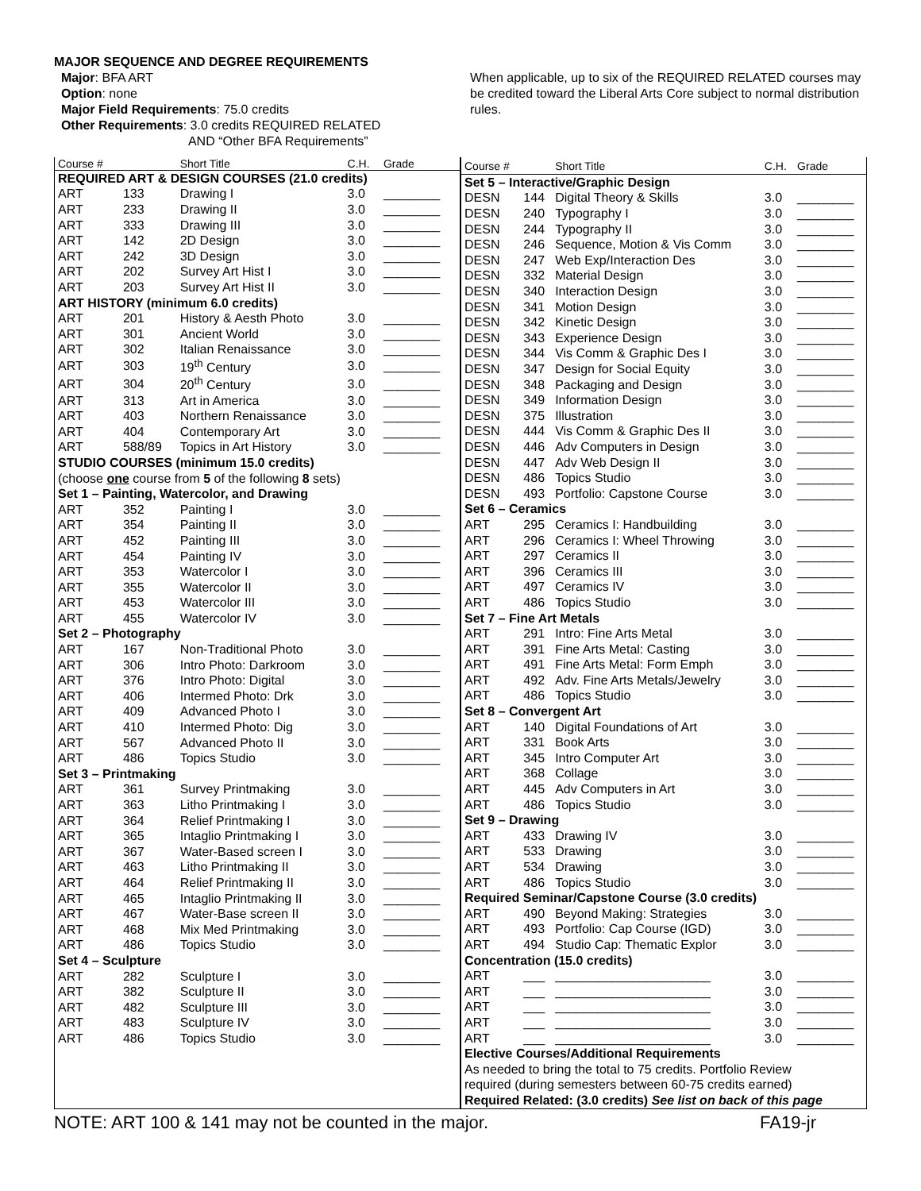MAJOR SEQUENCE AND DEGREE REQUIREMENTS
Major: BFA ART
Option: none
Major Field Requirements: 75.0 credits
Other Requirements: 3.0 credits REQUIRED RELATED
AND “Other BFA Requirements”
When applicable, up to six of the REQUIRED RELATED courses may be credited toward the Liberal Arts Core subject to normal distribution rules.
| Course # | | Short Title | C.H. | Grade |
| --- | --- | --- | --- | --- |
| REQUIRED ART & DESIGN COURSES (21.0 credits) | | | | |
| ART | 133 | Drawing I | 3.0 | ________ |
| ART | 233 | Drawing II | 3.0 | ________ |
| ART | 333 | Drawing III | 3.0 | ________ |
| ART | 142 | 2D Design | 3.0 | ________ |
| ART | 242 | 3D Design | 3.0 | ________ |
| ART | 202 | Survey Art Hist I | 3.0 | ________ |
| ART | 203 | Survey Art Hist II | 3.0 | ________ |
| ART HISTORY (minimum 6.0 credits) | | | | |
| ART | 201 | History & Aesth Photo | 3.0 | ________ |
| ART | 301 | Ancient World | 3.0 | ________ |
| ART | 302 | Italian Renaissance | 3.0 | ________ |
| ART | 303 | 19<sup>th</sup> Century | 3.0 | ________ |
| ART | 304 | 20<sup>th</sup> Century | 3.0 | ________ |
| ART | 313 | Art in America | 3.0 | ________ |
| ART | 403 | Northern Renaissance | 3.0 | ________ |
| ART | 404 | Contemporary Art | 3.0 | ________ |
| ART | 588/89 | Topics in Art History | 3.0 | ________ |
| STUDIO COURSES (minimum 15.0 credits) | | | | |
| (choose one course from 5 of the following 8 sets) | | | | |
| Set 1 – Painting, Watercolor, and Drawing | | | | |
| ART | 352 | Painting I | 3.0 | ________ |
| ART | 354 | Painting II | 3.0 | ________ |
| ART | 452 | Painting III | 3.0 | ________ |
| ART | 454 | Painting IV | 3.0 | ________ |
| ART | 353 | Watercolor I | 3.0 | ________ |
| ART | 355 | Watercolor II | 3.0 | ________ |
| ART | 453 | Watercolor III | 3.0 | ________ |
| ART | 455 | Watercolor IV | 3.0 | ________ |
| Set 2 – Photography | | | | |
| ART | 167 | Non-Traditional Photo | 3.0 | ________ |
| ART | 306 | Intro Photo: Darkroom | 3.0 | ________ |
| ART | 376 | Intro Photo: Digital | 3.0 | ________ |
| ART | 406 | Intermed Photo: Drk | 3.0 | ________ |
| ART | 409 | Advanced Photo I | 3.0 | ________ |
| ART | 410 | Intermed Photo: Dig | 3.0 | ________ |
| ART | 567 | Advanced Photo II | 3.0 | ________ |
| ART | 486 | Topics Studio | 3.0 | ________ |
| Set 3 – Printmaking | | | | |
| ART | 361 | Survey Printmaking | 3.0 | ________ |
| ART | 363 | Litho Printmaking I | 3.0 | ________ |
| ART | 364 | Relief Printmaking I | 3.0 | ________ |
| ART | 365 | Intaglio Printmaking I | 3.0 | ________ |
| ART | 367 | Water-Based screen I | 3.0 | ________ |
| ART | 463 | Litho Printmaking II | 3.0 | ________ |
| ART | 464 | Relief Printmaking II | 3.0 | ________ |
| ART | 465 | Intaglio Printmaking II | 3.0 | ________ |
| ART | 467 | Water-Base screen II | 3.0 | ________ |
| ART | 468 | Mix Med Printmaking | 3.0 | ________ |
| ART | 486 | Topics Studio | 3.0 | ________ |
| Set 4 – Sculpture | | | | |
| ART | 282 | Sculpture I | 3.0 | ________ |
| ART | 382 | Sculpture II | 3.0 | ________ |
| ART | 482 | Sculpture III | 3.0 | ________ |
| ART | 483 | Sculpture IV | 3.0 | ________ |
| ART | 486 | Topics Studio | 3.0 | ________ |
| Course # | | Short Title | C.H. | Grade |
| --- | --- | --- | --- | --- |
| Set 5 – Interactive/Graphic Design | | | | |
| DESN | 144 | Digital Theory & Skills | 3.0 | ________ |
| DESN | 240 | Typography I | 3.0 | ________ |
| DESN | 244 | Typography II | 3.0 | ________ |
| DESN | 246 | Sequence, Motion & Vis Comm | 3.0 | ________ |
| DESN | 247 | Web Exp/Interaction Des | 3.0 | ________ |
| DESN | 332 | Material Design | 3.0 | ________ |
| DESN | 340 | Interaction Design | 3.0 | ________ |
| DESN | 341 | Motion Design | 3.0 | ________ |
| DESN | 342 | Kinetic Design | 3.0 | ________ |
| DESN | 343 | Experience Design | 3.0 | ________ |
| DESN | 344 | Vis Comm & Graphic Des I | 3.0 | ________ |
| DESN | 347 | Design for Social Equity | 3.0 | ________ |
| DESN | 348 | Packaging and Design | 3.0 | ________ |
| DESN | 349 | Information Design | 3.0 | ________ |
| DESN | 375 | Illustration | 3.0 | ________ |
| DESN | 444 | Vis Comm & Graphic Des II | 3.0 | ________ |
| DESN | 446 | Adv Computers in Design | 3.0 | ________ |
| DESN | 447 | Adv Web Design II | 3.0 | ________ |
| DESN | 486 | Topics Studio | 3.0 | ________ |
| DESN | 493 | Portfolio: Capstone Course | 3.0 | ________ |
| Set 6 – Ceramics | | | | |
| ART | 295 | Ceramics I: Handbuilding | 3.0 | ________ |
| ART | 296 | Ceramics I: Wheel Throwing | 3.0 | ________ |
| ART | 297 | Ceramics II | 3.0 | ________ |
| ART | 396 | Ceramics III | 3.0 | ________ |
| ART | 497 | Ceramics IV | 3.0 | ________ |
| ART | 486 | Topics Studio | 3.0 | ________ |
| Set 7 – Fine Art Metals | | | | |
| ART | 291 | Intro: Fine Arts Metal | 3.0 | ________ |
| ART | 391 | Fine Arts Metal: Casting | 3.0 | ________ |
| ART | 491 | Fine Arts Metal: Form Emph | 3.0 | ________ |
| ART | 492 | Adv. Fine Arts Metals/Jewelry | 3.0 | ________ |
| ART | 486 | Topics Studio | 3.0 | ________ |
| Set 8 – Convergent Art | | | | |
| ART | 140 | Digital Foundations of Art | 3.0 | ________ |
| ART | 331 | Book Arts | 3.0 | ________ |
| ART | 345 | Intro Computer Art | 3.0 | ________ |
| ART | 368 | Collage | 3.0 | ________ |
| ART | 445 | Adv Computers in Art | 3.0 | ________ |
| ART | 486 | Topics Studio | 3.0 | ________ |
| Set 9 – Drawing | | | | |
| ART | 433 | Drawing IV | 3.0 | ________ |
| ART | 533 | Drawing | 3.0 | ________ |
| ART | 534 | Drawing | 3.0 | ________ |
| ART | 486 | Topics Studio | 3.0 | ________ |
| Required Seminar/Capstone Course (3.0 credits) | | | | |
| ART | 490 | Beyond Making: Strategies | 3.0 | ________ |
| ART | 493 | Portfolio: Cap Course (IGD) | 3.0 | ________ |
| ART | 494 | Studio Cap: Thematic Explor | 3.0 | ________ |
| Concentration (15.0 credits) | | | | |
| ART | ___ | ______________________ | 3.0 | ________ |
| ART | ___ | ______________________ | 3.0 | ________ |
| ART | ___ | ______________________ | 3.0 | ________ |
| ART | ___ | ______________________ | 3.0 | ________ |
| ART | ___ | ______________________ | 3.0 | ________ |
| Elective Courses/Additional Requirements | | | | |
| As needed to bring the total to 75 credits. Portfolio Review | | | | |
| required (during semesters between 60-75 credits earned) | | | | |
| Required Related: (3.0 credits) See list on back of this page | | | | |
NOTE: ART 100 & 141 may not be counted in the major. FA19-jr